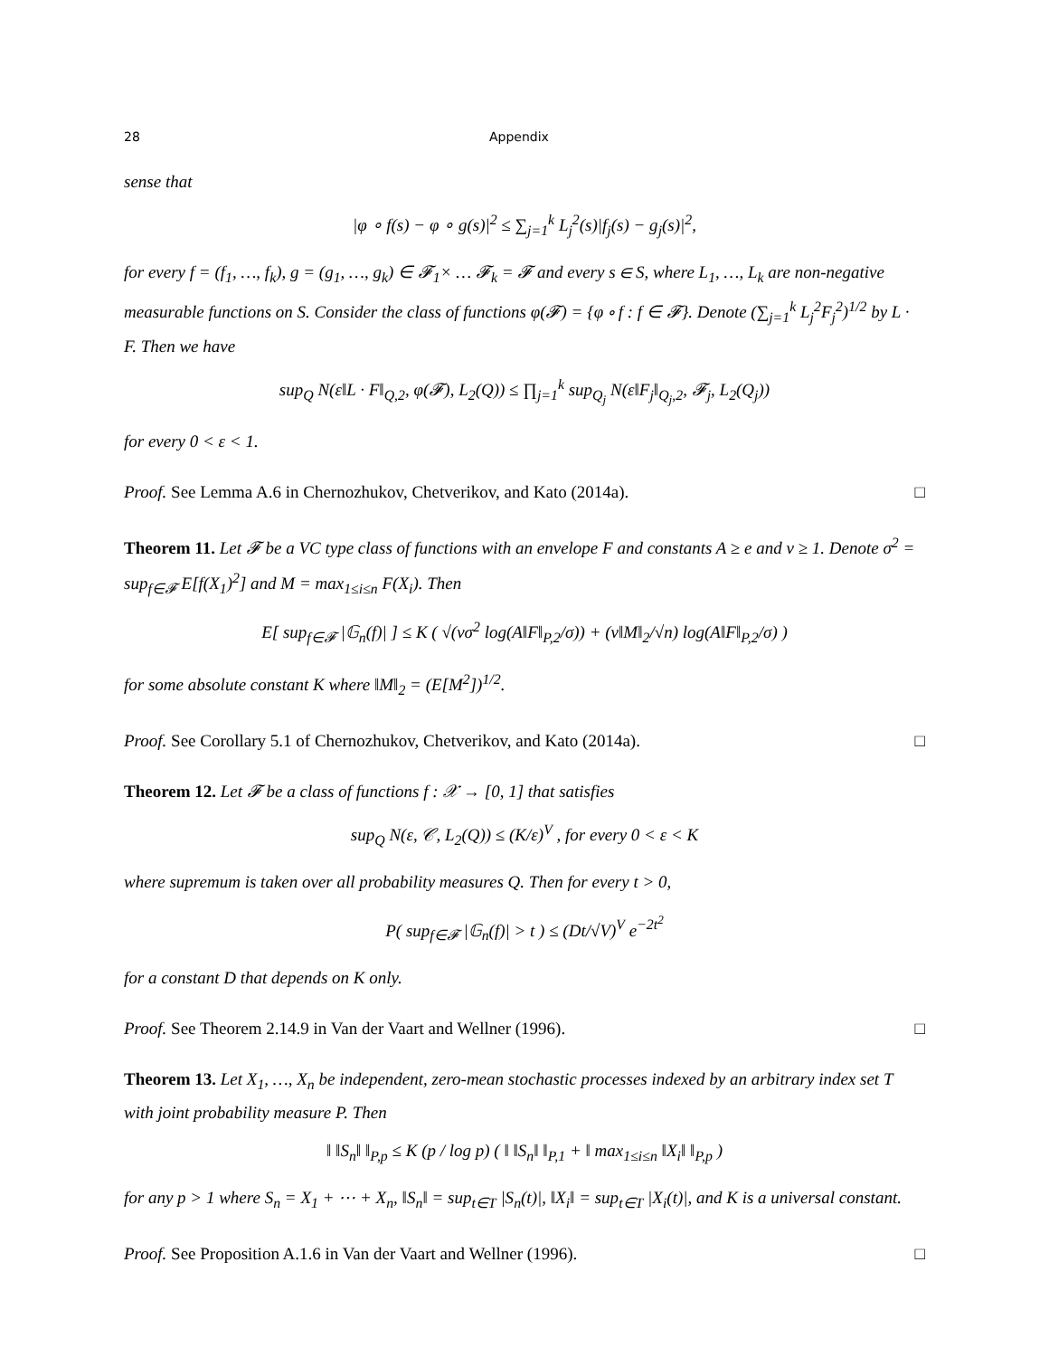28 Appendix
sense that
|φ ∘ f(s) − φ ∘ g(s)|<sup>2</sup> ≤ ∑<sub>j=1</sub><sup>k</sup> L<sub>j</sub><sup>2</sup>(s)|f<sub>j</sub>(s) − g<sub>j</sub>(s)|<sup>2</sup>,
for every f = (f<sub>1</sub>, …, f<sub>k</sub>), g = (g<sub>1</sub>, …, g<sub>k</sub>) ∈ 𝓕<sub>1</sub>× … 𝓕<sub>k</sub> = 𝓕 and every s ∈ S, where L<sub>1</sub>, …, L<sub>k</sub> are non-negative measurable functions on S. Consider the class of functions φ(𝓕) = {φ ∘ f : f ∈ 𝓕}. Denote (∑<sub>j=1</sub><sup>k</sup> L<sub>j</sub><sup>2</sup>F<sub>j</sub><sup>2</sup>)<sup>1/2</sup> by L · F. Then we have
sup<sub>Q</sub> N(ε‖L · F‖<sub>Q,2</sub>, φ(𝓕), L<sub>2</sub>(Q)) ≤ ∏<sub>j=1</sub><sup>k</sup> sup<sub>Q<sub>j</sub></sub> N(ε‖F<sub>j</sub>‖<sub>Q<sub>j</sub>,2</sub>, 𝓕<sub>j</sub>, L<sub>2</sub>(Q<sub>j</sub>))
for every 0 < ε < 1.
Proof. See Lemma A.6 in Chernozhukov, Chetverikov, and Kato (2014a). □
Theorem 11. Let 𝓕 be a VC type class of functions with an envelope F and constants A ≥ e and v ≥ 1. Denote σ<sup>2</sup> = sup<sub>f∈𝓕</sub> E[f(X<sub>1</sub>)<sup>2</sup>] and M = max<sub>1≤i≤n</sub> F(X<sub>i</sub>). Then
E[ sup<sub>f∈𝓕</sub> |𝔾<sub>n</sub>(f)| ] ≤ K ( √(vσ<sup>2</sup> log(A‖F‖<sub>P,2</sub>/σ)) + (v‖M‖<sub>2</sub>/√n) log(A‖F‖<sub>P,2</sub>/σ) )
for some absolute constant K where ‖M‖<sub>2</sub> = (E[M<sup>2</sup>])<sup>1/2</sup>.
Proof. See Corollary 5.1 of Chernozhukov, Chetverikov, and Kato (2014a). □
Theorem 12. Let 𝓕 be a class of functions f : 𝒳 → [0, 1] that satisfies
sup<sub>Q</sub> N(ε, 𝒞, L<sub>2</sub>(Q)) ≤ (K/ε)<sup>V</sup> , for every 0 < ε < K
where supremum is taken over all probability measures Q. Then for every t > 0,
P( sup<sub>f∈𝓕</sub> |𝔾<sub>n</sub>(f)| > t ) ≤ (Dt/√V)<sup>V</sup> e<sup>−2t<sup>2</sup></sup>
for a constant D that depends on K only.
Proof. See Theorem 2.14.9 in Van der Vaart and Wellner (1996). □
Theorem 13. Let X<sub>1</sub>, …, X<sub>n</sub> be independent, zero-mean stochastic processes indexed by an arbitrary index set T with joint probability measure P. Then
‖ ‖S<sub>n</sub>‖ ‖<sub>P,p</sub> ≤ K (p / log p) ( ‖ ‖S<sub>n</sub>‖ ‖<sub>P,1</sub> + ‖ max<sub>1≤i≤n</sub> ‖X<sub>i</sub>‖ ‖<sub>P,p</sub> )
for any p > 1 where S<sub>n</sub> = X<sub>1</sub> + ⋯ + X<sub>n</sub>, ‖S<sub>n</sub>‖ = sup<sub>t∈T</sub> |S<sub>n</sub>(t)|, ‖X<sub>i</sub>‖ = sup<sub>t∈T</sub> |X<sub>i</sub>(t)|, and K is a universal constant.
Proof. See Proposition A.1.6 in Van der Vaart and Wellner (1996). □